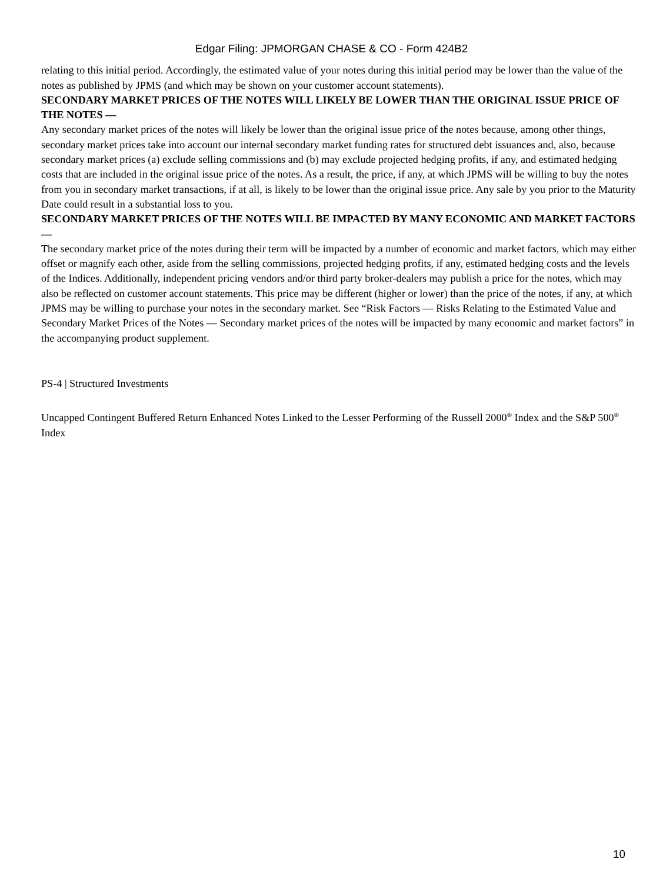Edgar Filing: JPMORGAN CHASE & CO - Form 424B2
relating to this initial period. Accordingly, the estimated value of your notes during this initial period may be lower than the value of the notes as published by JPMS (and which may be shown on your customer account statements).
SECONDARY MARKET PRICES OF THE NOTES WILL LIKELY BE LOWER THAN THE ORIGINAL ISSUE PRICE OF THE NOTES —
Any secondary market prices of the notes will likely be lower than the original issue price of the notes because, among other things, secondary market prices take into account our internal secondary market funding rates for structured debt issuances and, also, because secondary market prices (a) exclude selling commissions and (b) may exclude projected hedging profits, if any, and estimated hedging costs that are included in the original issue price of the notes. As a result, the price, if any, at which JPMS will be willing to buy the notes from you in secondary market transactions, if at all, is likely to be lower than the original issue price. Any sale by you prior to the Maturity Date could result in a substantial loss to you.
SECONDARY MARKET PRICES OF THE NOTES WILL BE IMPACTED BY MANY ECONOMIC AND MARKET FACTORS —
The secondary market price of the notes during their term will be impacted by a number of economic and market factors, which may either offset or magnify each other, aside from the selling commissions, projected hedging profits, if any, estimated hedging costs and the levels of the Indices. Additionally, independent pricing vendors and/or third party broker-dealers may publish a price for the notes, which may also be reflected on customer account statements. This price may be different (higher or lower) than the price of the notes, if any, at which JPMS may be willing to purchase your notes in the secondary market. See “Risk Factors — Risks Relating to the Estimated Value and Secondary Market Prices of the Notes — Secondary market prices of the notes will be impacted by many economic and market factors” in the accompanying product supplement.
PS-4 | Structured Investments
Uncapped Contingent Buffered Return Enhanced Notes Linked to the Lesser Performing of the Russell 2000<sup>®</sup> Index and the S&P 500<sup>®</sup> Index
10